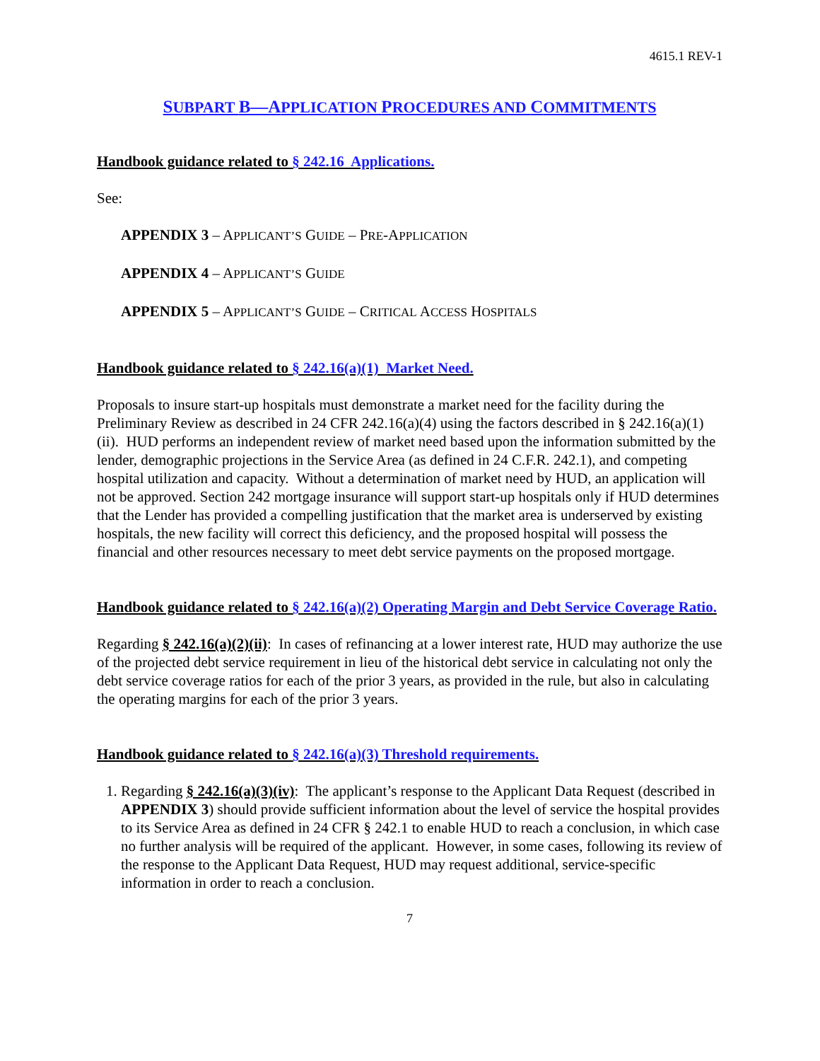4615.1 REV-1
SUBPART B—APPLICATION PROCEDURES AND COMMITMENTS
Handbook guidance related to § 242.16 Applications.
See:
APPENDIX 3 – APPLICANT’S GUIDE – PRE-APPLICATION
APPENDIX 4 – APPLICANT’S GUIDE
APPENDIX 5 – APPLICANT’S GUIDE – CRITICAL ACCESS HOSPITALS
Handbook guidance related to § 242.16(a)(1) Market Need.
Proposals to insure start-up hospitals must demonstrate a market need for the facility during the Preliminary Review as described in 24 CFR 242.16(a)(4) using the factors described in § 242.16(a)(1)(ii). HUD performs an independent review of market need based upon the information submitted by the lender, demographic projections in the Service Area (as defined in 24 C.F.R. 242.1), and competing hospital utilization and capacity. Without a determination of market need by HUD, an application will not be approved. Section 242 mortgage insurance will support start-up hospitals only if HUD determines that the Lender has provided a compelling justification that the market area is underserved by existing hospitals, the new facility will correct this deficiency, and the proposed hospital will possess the financial and other resources necessary to meet debt service payments on the proposed mortgage.
Handbook guidance related to § 242.16(a)(2) Operating Margin and Debt Service Coverage Ratio.
Regarding § 242.16(a)(2)(ii): In cases of refinancing at a lower interest rate, HUD may authorize the use of the projected debt service requirement in lieu of the historical debt service in calculating not only the debt service coverage ratios for each of the prior 3 years, as provided in the rule, but also in calculating the operating margins for each of the prior 3 years.
Handbook guidance related to § 242.16(a)(3) Threshold requirements.
1. Regarding § 242.16(a)(3)(iv): The applicant’s response to the Applicant Data Request (described in APPENDIX 3) should provide sufficient information about the level of service the hospital provides to its Service Area as defined in 24 CFR § 242.1 to enable HUD to reach a conclusion, in which case no further analysis will be required of the applicant. However, in some cases, following its review of the response to the Applicant Data Request, HUD may request additional, service-specific information in order to reach a conclusion.
7